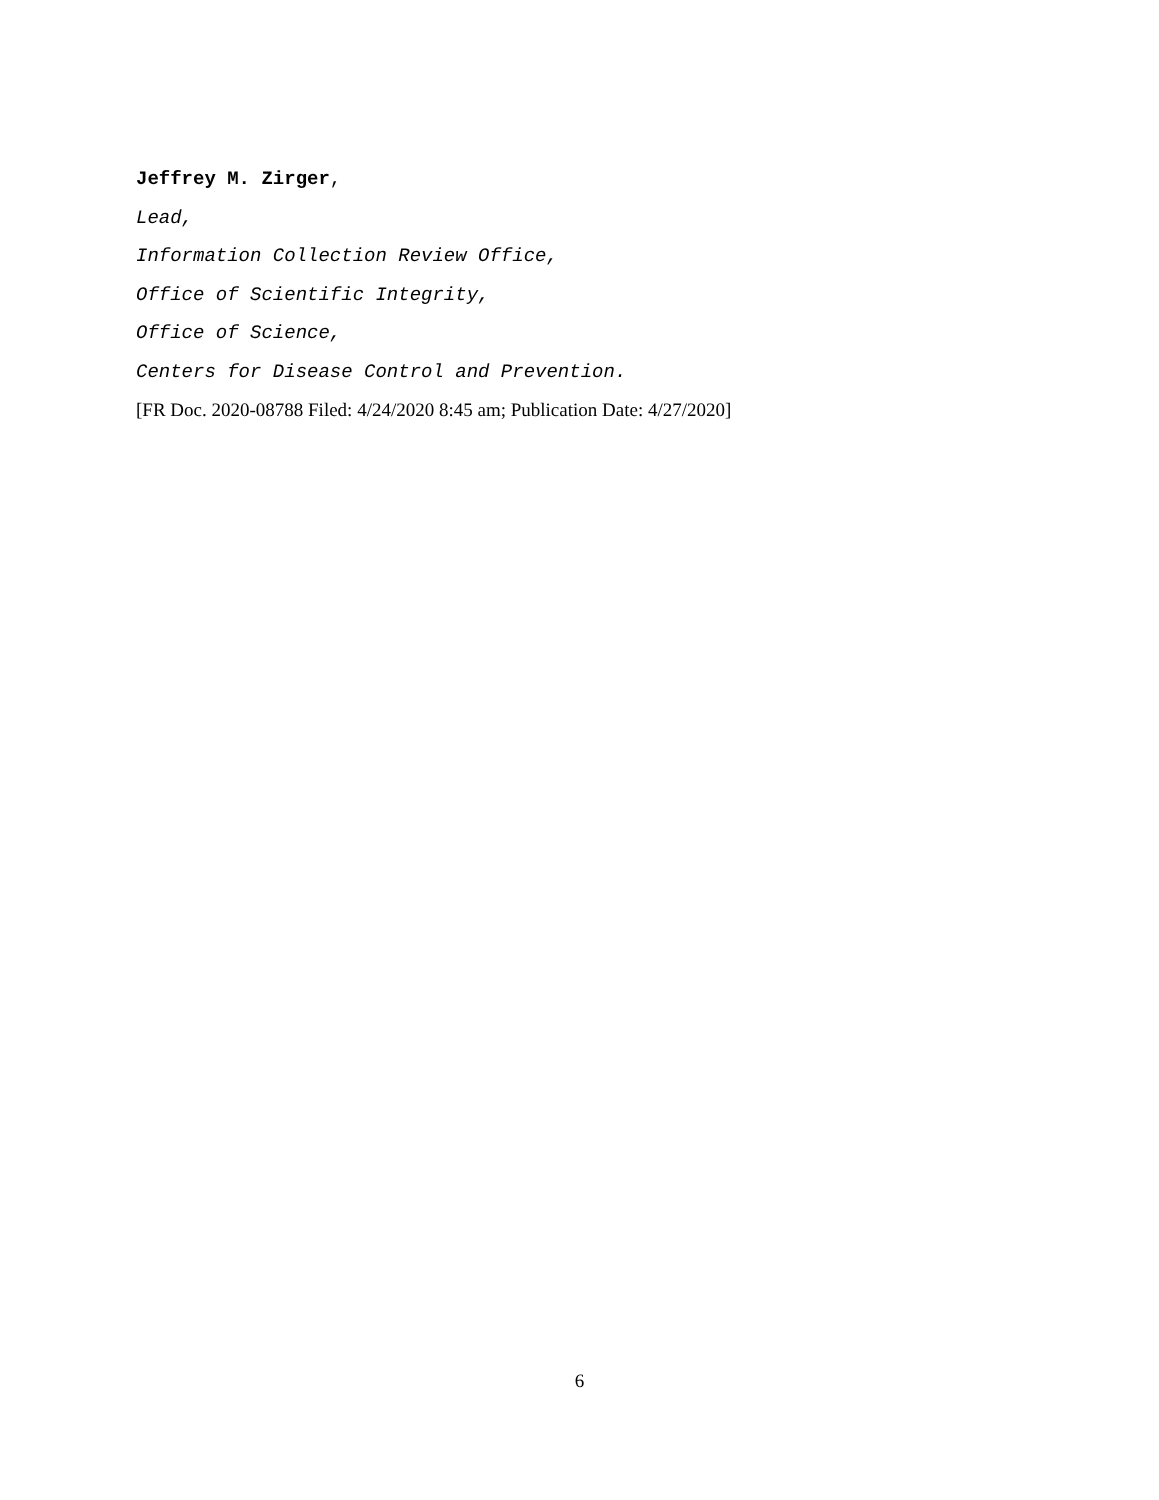Jeffrey M. Zirger,
Lead,
Information Collection Review Office,
Office of Scientific Integrity,
Office of Science,
Centers for Disease Control and Prevention.
[FR Doc. 2020-08788 Filed: 4/24/2020 8:45 am; Publication Date: 4/27/2020]
6